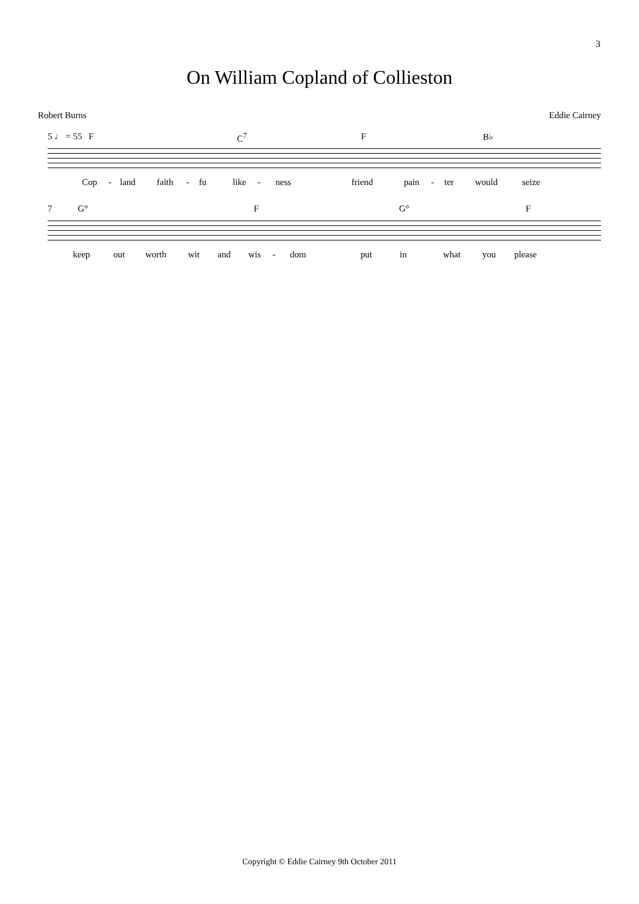3
On William Copland of Collieston
Robert Burns Eddie Cairney
5 ♩ = 55 F C<sup>7</sup> F B♭
Cop - land faith - fu like - ness friend pain - ter would seize
7 G° F G° F
keep out worth wit and wis - dom put in what you please
Copyright © Eddie Cairney 9th October 2011